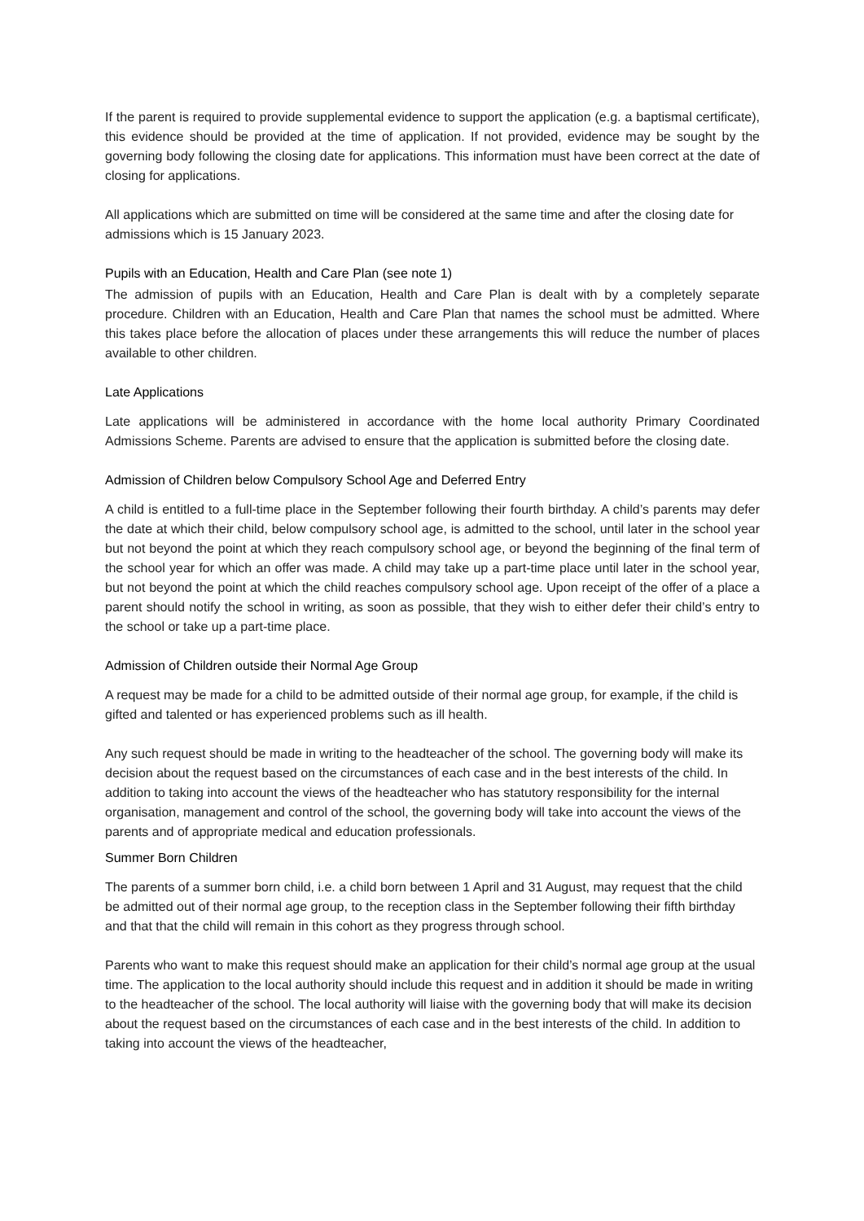If the parent is required to provide supplemental evidence to support the application (e.g. a baptismal certificate), this evidence should be provided at the time of application. If not provided, evidence may be sought by the governing body following the closing date for applications. This information must have been correct at the date of closing for applications.
All applications which are submitted on time will be considered at the same time and after the closing date for admissions which is 15 January 2023.
Pupils with an Education, Health and Care Plan (see note 1)
The admission of pupils with an Education, Health and Care Plan is dealt with by a completely separate procedure. Children with an Education, Health and Care Plan that names the school must be admitted. Where this takes place before the allocation of places under these arrangements this will reduce the number of places available to other children.
Late Applications
Late applications will be administered in accordance with the home local authority Primary Coordinated Admissions Scheme. Parents are advised to ensure that the application is submitted before the closing date.
Admission of Children below Compulsory School Age and Deferred Entry
A child is entitled to a full-time place in the September following their fourth birthday. A child’s parents may defer the date at which their child, below compulsory school age, is admitted to the school, until later in the school year but not beyond the point at which they reach compulsory school age, or beyond the beginning of the final term of the school year for which an offer was made. A child may take up a part-time place until later in the school year, but not beyond the point at which the child reaches compulsory school age. Upon receipt of the offer of a place a parent should notify the school in writing, as soon as possible, that they wish to either defer their child’s entry to the school or take up a part-time place.
Admission of Children outside their Normal Age Group
A request may be made for a child to be admitted outside of their normal age group, for example, if the child is gifted and talented or has experienced problems such as ill health.
Any such request should be made in writing to the headteacher of the school. The governing body will make its decision about the request based on the circumstances of each case and in the best interests of the child. In addition to taking into account the views of the headteacher who has statutory responsibility for the internal organisation, management and control of the school, the governing body will take into account the views of the parents and of appropriate medical and education professionals.
Summer Born Children
The parents of a summer born child, i.e. a child born between 1 April and 31 August, may request that the child be admitted out of their normal age group, to the reception class in the September following their fifth birthday and that that the child will remain in this cohort as they progress through school.
Parents who want to make this request should make an application for their child’s normal age group at the usual time. The application to the local authority should include this request and in addition it should be made in writing to the headteacher of the school. The local authority will liaise with the governing body that will make its decision about the request based on the circumstances of each case and in the best interests of the child. In addition to taking into account the views of the headteacher,